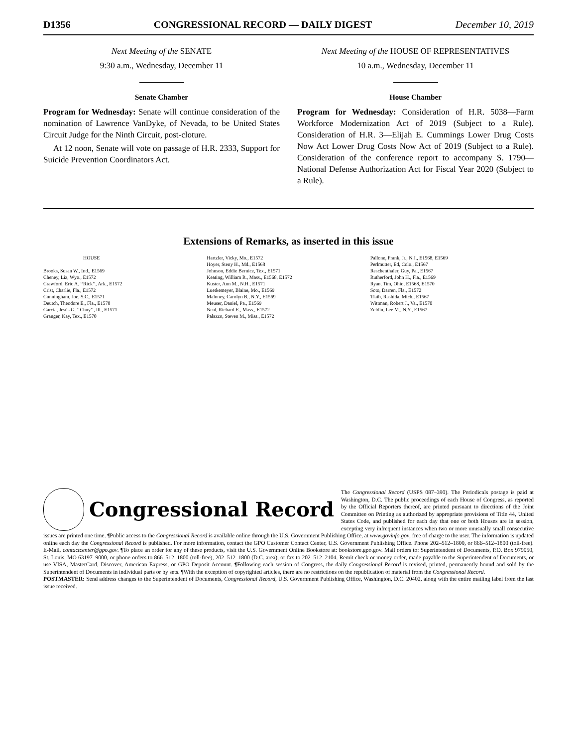D1356 CONGRESSIONAL RECORD — DAILY DIGEST December 10, 2019
Next Meeting of the SENATE
9:30 a.m., Wednesday, December 11
Senate Chamber
Program for Wednesday: Senate will continue consideration of the nomination of Lawrence VanDyke, of Nevada, to be United States Circuit Judge for the Ninth Circuit, post-cloture.
At 12 noon, Senate will vote on passage of H.R. 2333, Support for Suicide Prevention Coordinators Act.
Next Meeting of the HOUSE OF REPRESENTATIVES
10 a.m., Wednesday, December 11
House Chamber
Program for Wednesday: Consideration of H.R. 5038—Farm Workforce Modernization Act of 2019 (Subject to a Rule). Consideration of H.R. 3—Elijah E. Cummings Lower Drug Costs Now Act Lower Drug Costs Now Act of 2019 (Subject to a Rule). Consideration of the conference report to accompany S. 1790—National Defense Authorization Act for Fiscal Year 2020 (Subject to a Rule).
Extensions of Remarks, as inserted in this issue
HOUSE
Brooks, Susan W., Ind., E1569
Cheney, Liz, Wyo., E1572
Crawford, Eric A. ‘‘Rick’’, Ark., E1572
Crist, Charlie, Fla., E1572
Cunningham, Joe, S.C., E1571
Deutch, Theodore E., Fla., E1570
García, Jesús G. ‘‘Chuy’’, Ill., E1571
Granger, Kay, Tex., E1570
Hartzler, Vicky, Mo., E1572
Hoyer, Steny H., Md., E1568
Johnson, Eddie Bernice, Tex., E1571
Keating, William R., Mass., E1568, E1572
Kuster, Ann M., N.H., E1571
Luetkemeyer, Blaine, Mo., E1569
Maloney, Carolyn B., N.Y., E1569
Meuser, Daniel, Pa., E1569
Neal, Richard E., Mass., E1572
Palazzo, Steven M., Miss., E1572
Pallone, Frank, Jr., N.J., E1568, E1569
Perlmutter, Ed, Colo., E1567
Reschenthaler, Guy, Pa., E1567
Rutherford, John H., Fla., E1569
Ryan, Tim, Ohio, E1568, E1570
Soto, Darren, Fla., E1572
Tlaib, Rashida, Mich., E1567
Wittman, Robert J., Va., E1570
Zeldin, Lee M., N.Y., E1567
Congressional Record
The Congressional Record (USPS 087–390). The Periodicals postage is paid at Washington, D.C. The public proceedings of each House of Congress, as reported by the Official Reporters thereof, are printed pursuant to directions of the Joint Committee on Printing as authorized by appropriate provisions of Title 44, United States Code, and published for each day that one or both Houses are in session, excepting very infrequent instances when two or more unusually small consecutive issues are printed one time. ¶Public access to the Congressional Record is available online through the U.S. Government Publishing Office, at www.govinfo.gov, free of charge to the user. The information is updated online each day the Congressional Record is published. For more information, contact the GPO Customer Contact Center, U.S. Government Publishing Office. Phone 202–512–1800, or 866–512–1800 (toll-free). E-Mail, contactcenter@gpo.gov. ¶To place an order for any of these products, visit the U.S. Government Online Bookstore at: bookstore.gpo.gov. Mail orders to: Superintendent of Documents, P.O. Box 979050, St. Louis, MO 63197–9000, or phone orders to 866–512–1800 (toll-free), 202–512–1800 (D.C. area), or fax to 202–512–2104. Remit check or money order, made payable to the Superintendent of Documents, or use VISA, MasterCard, Discover, American Express, or GPO Deposit Account. ¶Following each session of Congress, the daily Congressional Record is revised, printed, permanently bound and sold by the Superintendent of Documents in individual parts or by sets. ¶With the exception of copyrighted articles, there are no restrictions on the republication of material from the Congressional Record.
POSTMASTER: Send address changes to the Superintendent of Documents, Congressional Record, U.S. Government Publishing Office, Washington, D.C. 20402, along with the entire mailing label from the last issue received.